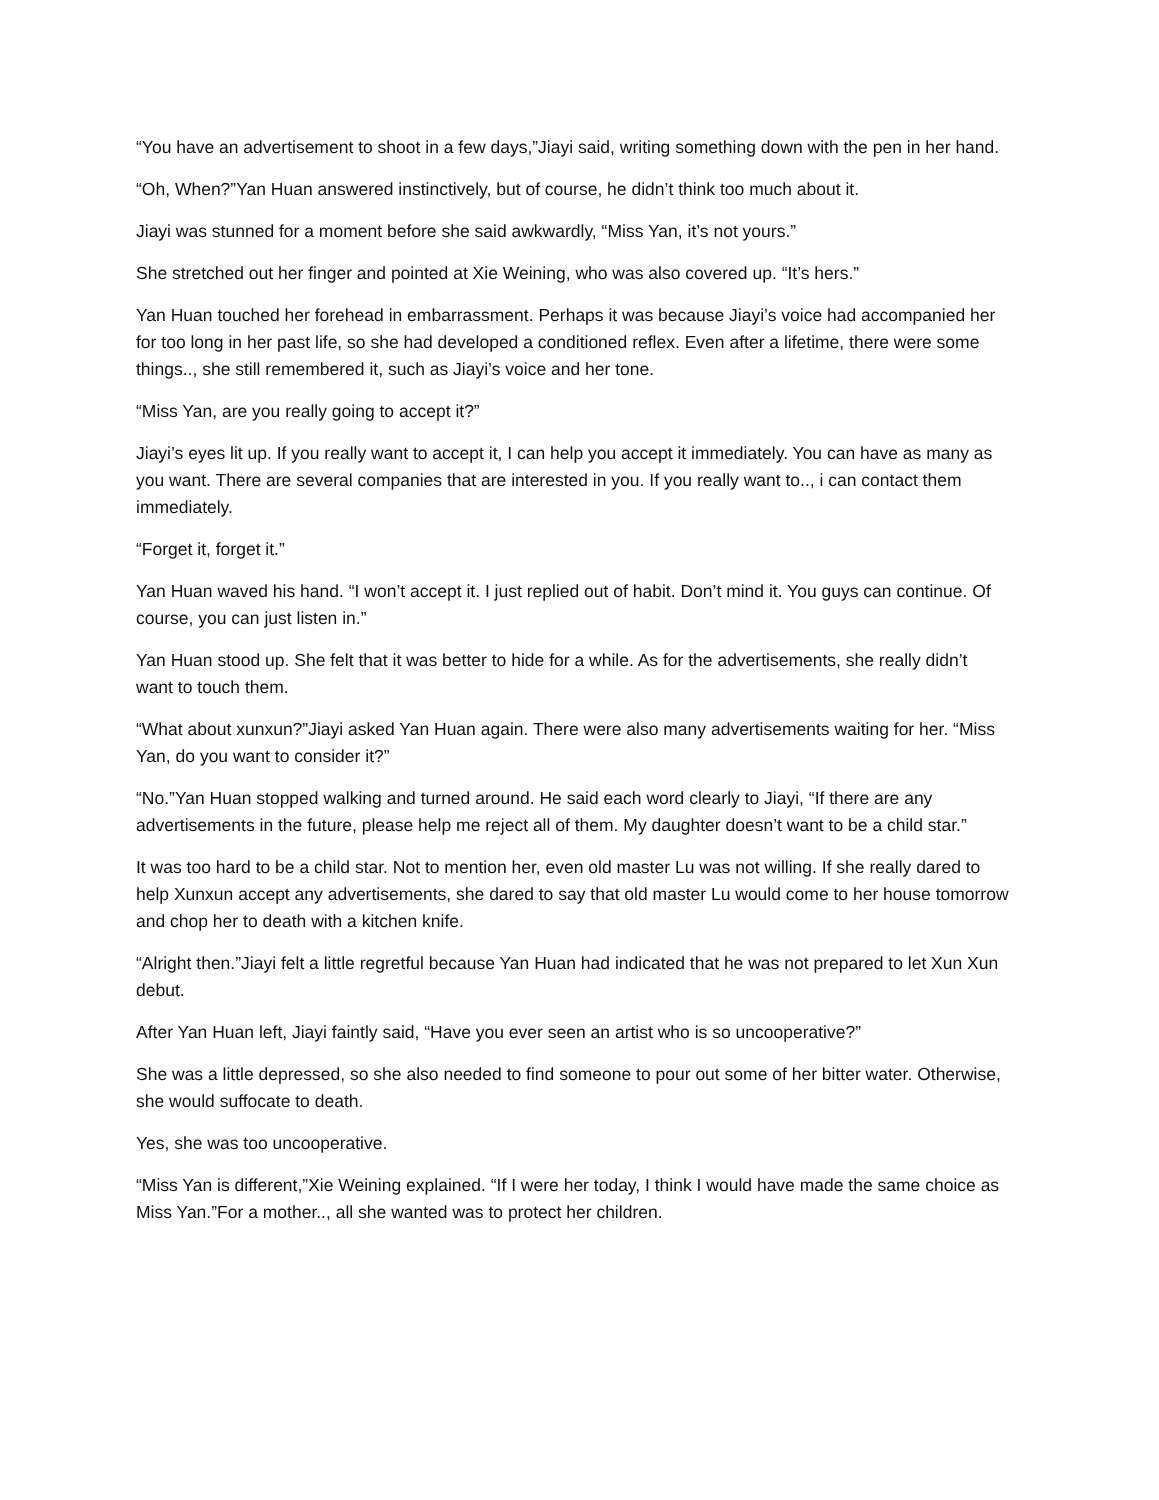“You have an advertisement to shoot in a few days,”Jiayi said, writing something down with the pen in her hand.
“Oh, When?”Yan Huan answered instinctively, but of course, he didn’t think too much about it.
Jiayi was stunned for a moment before she said awkwardly, “Miss Yan, it’s not yours.”
She stretched out her finger and pointed at Xie Weining, who was also covered up. “It’s hers.”
Yan Huan touched her forehead in embarrassment. Perhaps it was because Jiayi’s voice had accompanied her for too long in her past life, so she had developed a conditioned reflex. Even after a lifetime, there were some things.., she still remembered it, such as Jiayi’s voice and her tone.
“Miss Yan, are you really going to accept it?”
Jiayi’s eyes lit up. If you really want to accept it, I can help you accept it immediately. You can have as many as you want. There are several companies that are interested in you. If you really want to.., i can contact them immediately.
“Forget it, forget it.”
Yan Huan waved his hand. “I won’t accept it. I just replied out of habit. Don’t mind it. You guys can continue. Of course, you can just listen in.”
Yan Huan stood up. She felt that it was better to hide for a while. As for the advertisements, she really didn’t want to touch them.
“What about xunxun?”Jiayi asked Yan Huan again. There were also many advertisements waiting for her. “Miss Yan, do you want to consider it?”
“No.”Yan Huan stopped walking and turned around. He said each word clearly to Jiayi, “If there are any advertisements in the future, please help me reject all of them. My daughter doesn’t want to be a child star.”
It was too hard to be a child star. Not to mention her, even old master Lu was not willing. If she really dared to help Xunxun accept any advertisements, she dared to say that old master Lu would come to her house tomorrow and chop her to death with a kitchen knife.
“Alright then.”Jiayi felt a little regretful because Yan Huan had indicated that he was not prepared to let Xun Xun debut.
After Yan Huan left, Jiayi faintly said, “Have you ever seen an artist who is so uncooperative?”
She was a little depressed, so she also needed to find someone to pour out some of her bitter water. Otherwise, she would suffocate to death.
Yes, she was too uncooperative.
“Miss Yan is different,”Xie Weining explained. “If I were her today, I think I would have made the same choice as Miss Yan.”For a mother.., all she wanted was to protect her children.